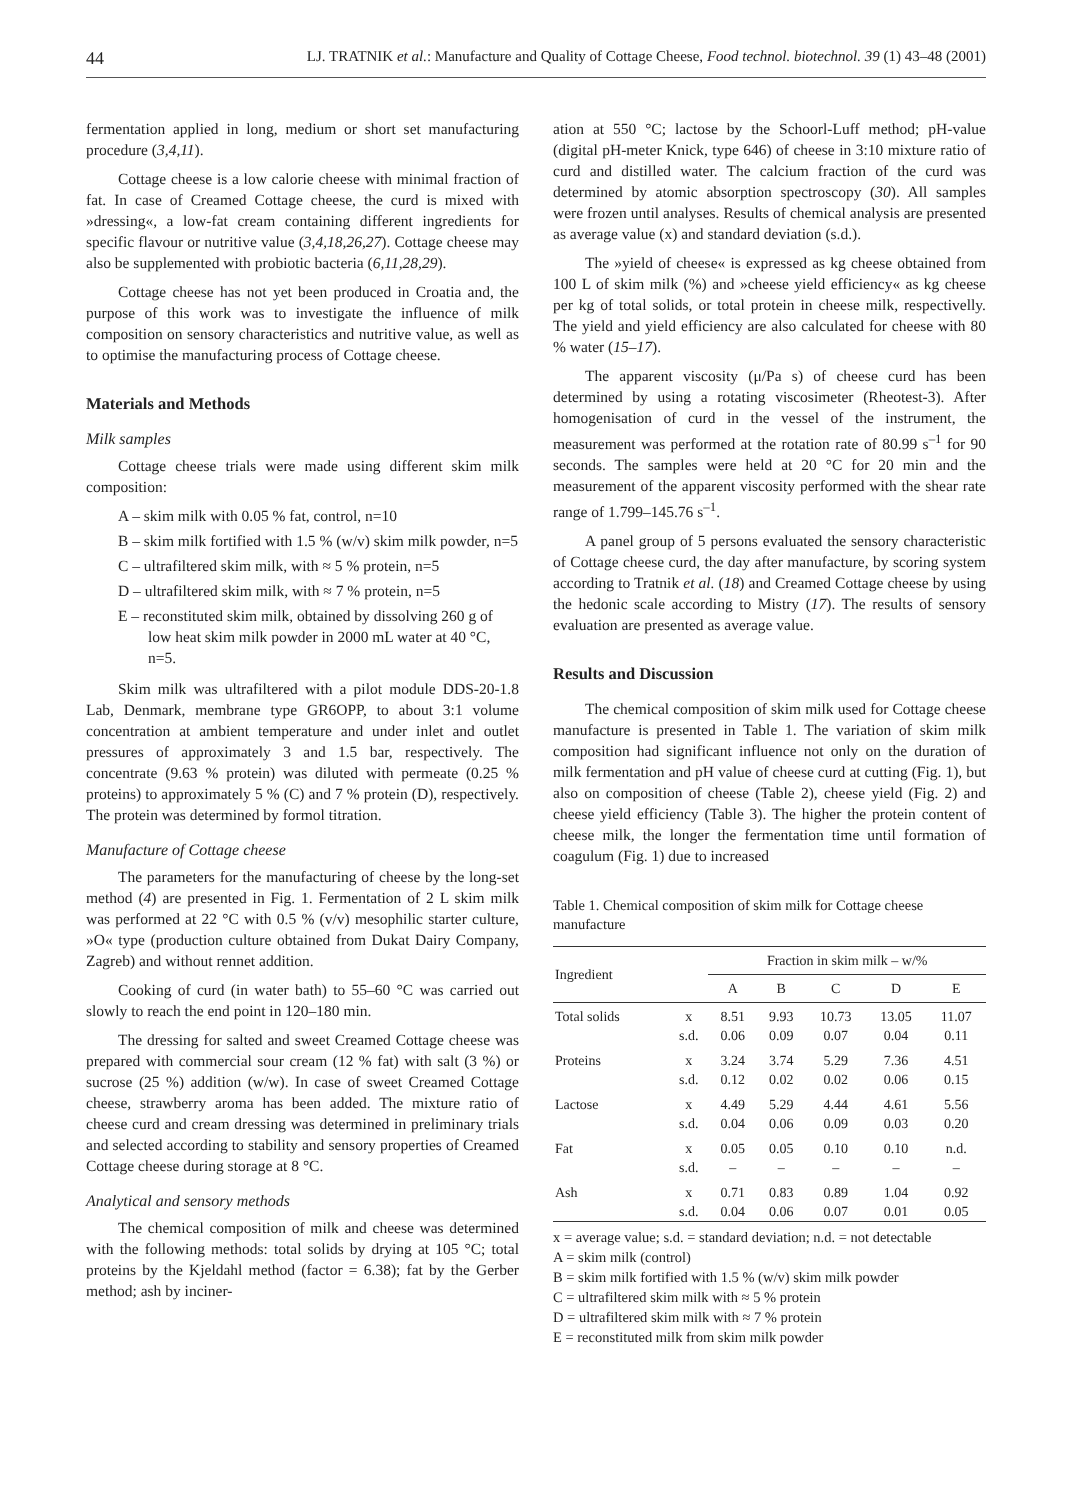44 LJ. TRATNIK et al.: Manufacture and Quality of Cottage Cheese, Food technol. biotechnol. 39 (1) 43–48 (2001)
fermentation applied in long, medium or short set manufacturing procedure (3,4,11).
Cottage cheese is a low calorie cheese with minimal fraction of fat. In case of Creamed Cottage cheese, the curd is mixed with »dressing«, a low-fat cream containing different ingredients for specific flavour or nutritive value (3,4,18,26,27). Cottage cheese may also be supplemented with probiotic bacteria (6,11,28,29).
Cottage cheese has not yet been produced in Croatia and, the purpose of this work was to investigate the influence of milk composition on sensory characteristics and nutritive value, as well as to optimise the manufacturing process of Cottage cheese.
Materials and Methods
Milk samples
Cottage cheese trials were made using different skim milk composition:
A – skim milk with 0.05 % fat, control, n=10
B – skim milk fortified with 1.5 % (w/v) skim milk powder, n=5
C – ultrafiltered skim milk, with ≈ 5 % protein, n=5
D – ultrafiltered skim milk, with ≈ 7 % protein, n=5
E – reconstituted skim milk, obtained by dissolving 260 g of low heat skim milk powder in 2000 mL water at 40 °C, n=5.
Skim milk was ultrafiltered with a pilot module DDS-20-1.8 Lab, Denmark, membrane type GR6OPP, to about 3:1 volume concentration at ambient temperature and under inlet and outlet pressures of approximately 3 and 1.5 bar, respectively. The concentrate (9.63 % protein) was diluted with permeate (0.25 % proteins) to approximately 5 % (C) and 7 % protein (D), respectively. The protein was determined by formol titration.
Manufacture of Cottage cheese
The parameters for the manufacturing of cheese by the long-set method (4) are presented in Fig. 1. Fermentation of 2 L skim milk was performed at 22 °C with 0.5 % (v/v) mesophilic starter culture, »O« type (production culture obtained from Dukat Dairy Company, Zagreb) and without rennet addition.
Cooking of curd (in water bath) to 55–60 °C was carried out slowly to reach the end point in 120–180 min.
The dressing for salted and sweet Creamed Cottage cheese was prepared with commercial sour cream (12 % fat) with salt (3 %) or sucrose (25 %) addition (w/w). In case of sweet Creamed Cottage cheese, strawberry aroma has been added. The mixture ratio of cheese curd and cream dressing was determined in preliminary trials and selected according to stability and sensory properties of Creamed Cottage cheese during storage at 8 °C.
Analytical and sensory methods
The chemical composition of milk and cheese was determined with the following methods: total solids by drying at 105 °C; total proteins by the Kjeldahl method (factor = 6.38); fat by the Gerber method; ash by inciner-
ation at 550 °C; lactose by the Schoorl-Luff method; pH-value (digital pH-meter Knick, type 646) of cheese in 3:10 mixture ratio of curd and distilled water. The calcium fraction of the curd was determined by atomic absorption spectroscopy (30). All samples were frozen until analyses. Results of chemical analysis are presented as average value (x) and standard deviation (s.d.).
The »yield of cheese« is expressed as kg cheese obtained from 100 L of skim milk (%) and »cheese yield efficiency« as kg cheese per kg of total solids, or total protein in cheese milk, respectivelly. The yield and yield efficiency are also calculated for cheese with 80 % water (15–17).
The apparent viscosity (μ/Pa s) of cheese curd has been determined by using a rotating viscosimeter (Rheotest-3). After homogenisation of curd in the vessel of the instrument, the measurement was performed at the rotation rate of 80.99 s<sup>–1</sup> for 90 seconds. The samples were held at 20 °C for 20 min and the measurement of the apparent viscosity performed with the shear rate range of 1.799–145.76 s<sup>–1</sup>.
A panel group of 5 persons evaluated the sensory characteristic of Cottage cheese curd, the day after manufacture, by scoring system according to Tratnik et al. (18) and Creamed Cottage cheese by using the hedonic scale according to Mistry (17). The results of sensory evaluation are presented as average value.
Results and Discussion
The chemical composition of skim milk used for Cottage cheese manufacture is presented in Table 1. The variation of skim milk composition had significant influence not only on the duration of milk fermentation and pH value of cheese curd at cutting (Fig. 1), but also on composition of cheese (Table 2), cheese yield (Fig. 2) and cheese yield efficiency (Table 3). The higher the protein content of cheese milk, the longer the fermentation time until formation of coagulum (Fig. 1) due to increased
Table 1. Chemical composition of skim milk for Cottage cheese manufacture
| Ingredient | | Fraction in skim milk – w/% | | | | |
| --- | --- | --- | --- | --- | --- | --- |
| | | A | B | C | D | E |
| Total solids | x | 8.51 | 9.93 | 10.73 | 13.05 | 11.07 |
| | s.d. | 0.06 | 0.09 | 0.07 | 0.04 | 0.11 |
| Proteins | x | 3.24 | 3.74 | 5.29 | 7.36 | 4.51 |
| | s.d. | 0.12 | 0.02 | 0.02 | 0.06 | 0.15 |
| Lactose | x | 4.49 | 5.29 | 4.44 | 4.61 | 5.56 |
| | s.d. | 0.04 | 0.06 | 0.09 | 0.03 | 0.20 |
| Fat | x | 0.05 | 0.05 | 0.10 | 0.10 | n.d. |
| | s.d. | – | – | – | – | – |
| Ash | x | 0.71 | 0.83 | 0.89 | 1.04 | 0.92 |
| | s.d. | 0.04 | 0.06 | 0.07 | 0.01 | 0.05 |
x = average value; s.d. = standard deviation; n.d. = not detectable
A = skim milk (control)
B = skim milk fortified with 1.5 % (w/v) skim milk powder
C = ultrafiltered skim milk with ≈ 5 % protein
D = ultrafiltered skim milk with ≈ 7 % protein
E = reconstituted milk from skim milk powder